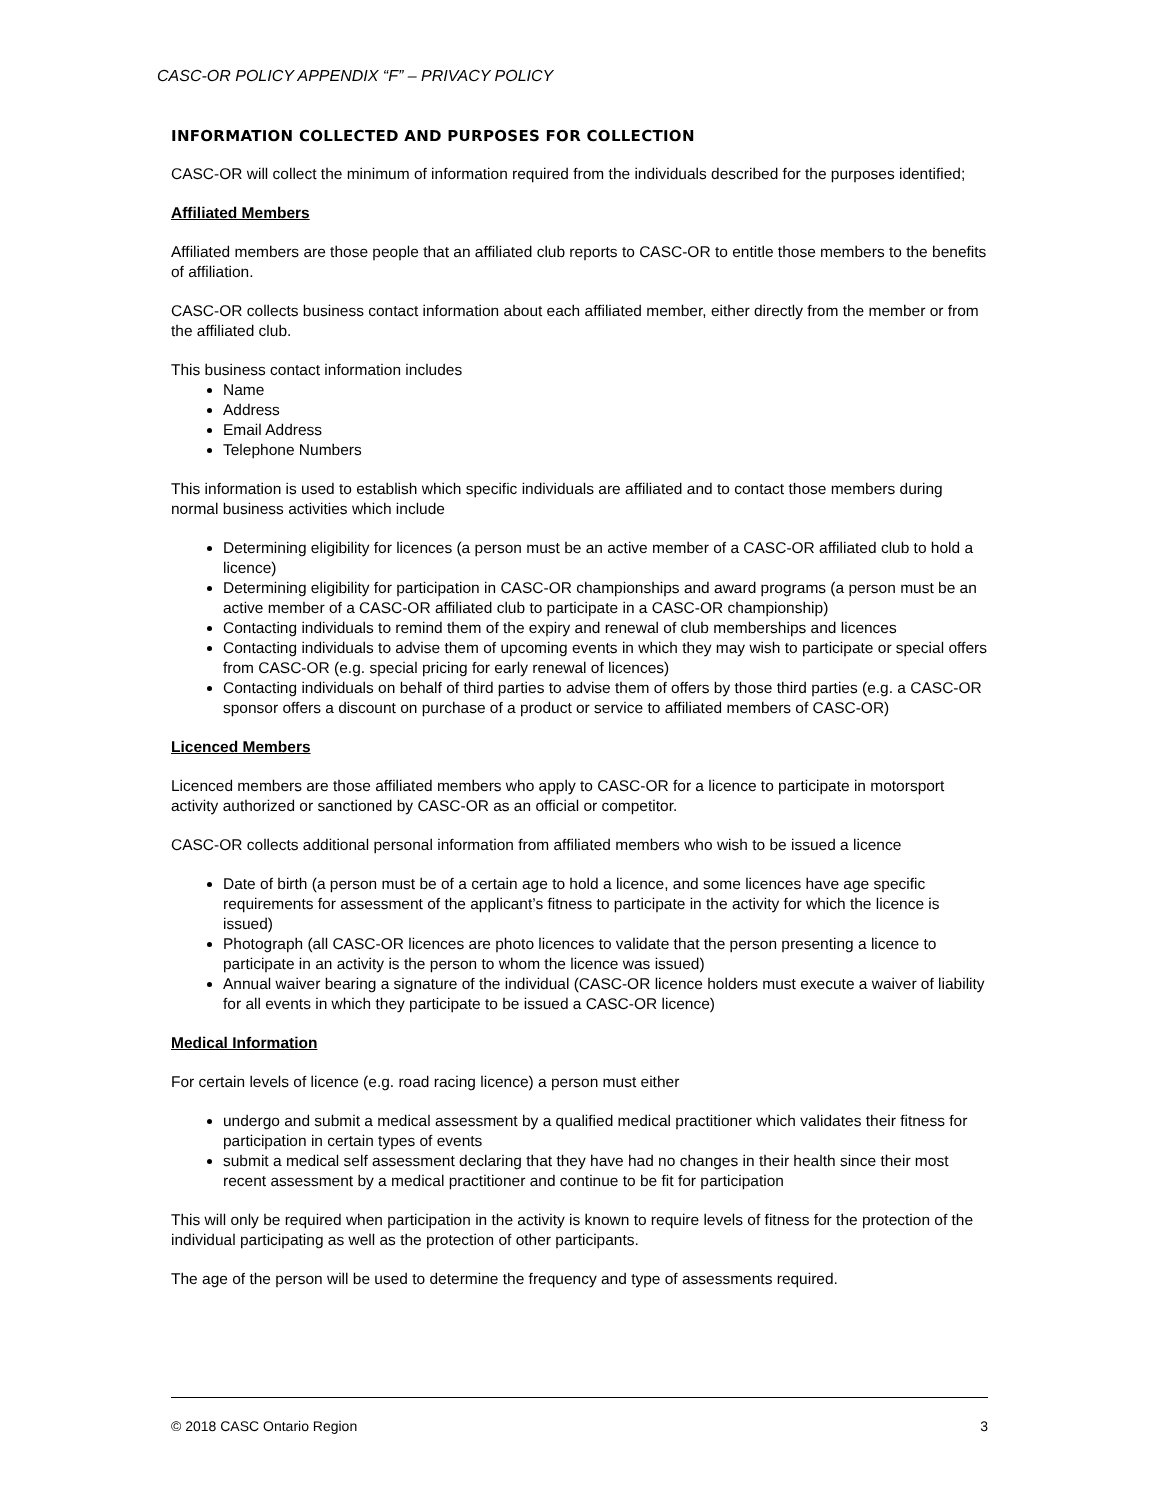CASC-OR POLICY APPENDIX “F” – PRIVACY POLICY
INFORMATION COLLECTED AND PURPOSES FOR COLLECTION
CASC-OR will collect the minimum of information required from the individuals described for the purposes identified;
Affiliated Members
Affiliated members are those people that an affiliated club reports to CASC-OR to entitle those members to the benefits of affiliation.
CASC-OR collects business contact information about each affiliated member, either directly from the member or from the affiliated club.
This business contact information includes
Name
Address
Email Address
Telephone Numbers
This information is used to establish which specific individuals are affiliated and to contact those members during normal business activities which include
Determining eligibility for licences (a person must be an active member of a CASC-OR affiliated club to hold a licence)
Determining eligibility for participation in CASC-OR championships and award programs (a person must be an active member of a CASC-OR affiliated club to participate in a CASC-OR championship)
Contacting individuals to remind them of the expiry and renewal of club memberships and licences
Contacting individuals to advise them of upcoming events in which they may wish to participate or special offers from CASC-OR (e.g. special pricing for early renewal of licences)
Contacting individuals on behalf of third parties to advise them of offers by those third parties (e.g. a CASC-OR sponsor offers a discount on purchase of a product or service to affiliated members of CASC-OR)
Licenced Members
Licenced members are those affiliated members who apply to CASC-OR for a licence to participate in motorsport activity authorized or sanctioned by CASC-OR as an official or competitor.
CASC-OR collects additional personal information from affiliated members who wish to be issued a licence
Date of birth (a person must be of a certain age to hold a licence, and some licences have age specific requirements for assessment of the applicant’s fitness to participate in the activity for which the licence is issued)
Photograph (all CASC-OR licences are photo licences to validate that the person presenting a licence to participate in an activity is the person to whom the licence was issued)
Annual waiver bearing a signature of the individual (CASC-OR licence holders must execute a waiver of liability for all events in which they participate to be issued a CASC-OR licence)
Medical Information
For certain levels of licence (e.g. road racing licence) a person must either
undergo and submit a medical assessment by a qualified medical practitioner which validates their fitness for participation in certain types of events
submit a medical self assessment declaring that they have had no changes in their health since their most recent assessment by a medical practitioner and continue to be fit for participation
This will only be required when participation in the activity is known to require levels of fitness for the protection of the individual participating as well as the protection of other participants.
The age of the person will be used to determine the frequency and type of assessments required.
© 2018 CASC Ontario Region 3